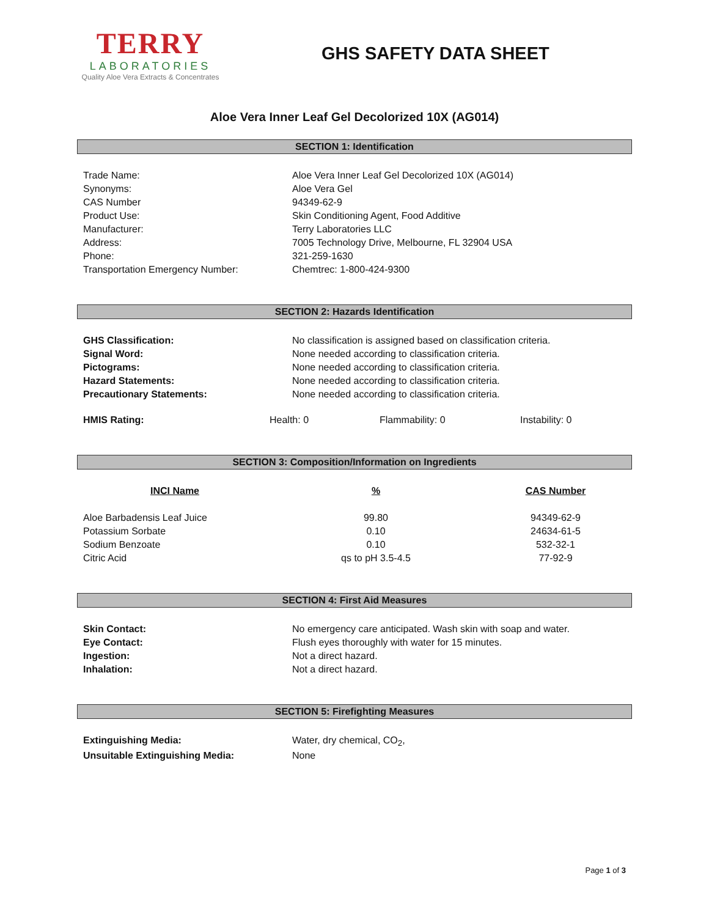TERRY
LABORATORIES
Quality Aloe Vera Extracts & Concentrates
GHS SAFETY DATA SHEET
Aloe Vera Inner Leaf Gel Decolorized 10X (AG014)
SECTION 1: Identification
| Trade Name: | Aloe Vera Inner Leaf Gel Decolorized 10X (AG014) |
| Synonyms: | Aloe Vera Gel |
| CAS Number | 94349-62-9 |
| Product Use: | Skin Conditioning Agent, Food Additive |
| Manufacturer: | Terry Laboratories LLC |
| Address: | 7005 Technology Drive, Melbourne, FL 32904 USA |
| Phone: | 321-259-1630 |
| Transportation Emergency Number: | Chemtrec: 1-800-424-9300 |
SECTION 2: Hazards Identification
| GHS Classification: | No classification is assigned based on classification criteria. |
| Signal Word: | None needed according to classification criteria. |
| Pictograms: | None needed according to classification criteria. |
| Hazard Statements: | None needed according to classification criteria. |
| Precautionary Statements: | None needed according to classification criteria. |
| HMIS Rating: | Health: 0 | Flammability: 0 | Instability: 0 |
SECTION 3: Composition/Information on Ingredients
| INCI Name | % | CAS Number |
| --- | --- | --- |
| Aloe Barbadensis Leaf Juice | 99.80 | 94349-62-9 |
| Potassium Sorbate | 0.10 | 24634-61-5 |
| Sodium Benzoate | 0.10 | 532-32-1 |
| Citric Acid | qs to pH 3.5-4.5 | 77-92-9 |
SECTION 4: First Aid Measures
| Skin Contact: | No emergency care anticipated. Wash skin with soap and water. |
| Eye Contact: | Flush eyes thoroughly with water for 15 minutes. |
| Ingestion: | Not a direct hazard. |
| Inhalation: | Not a direct hazard. |
SECTION 5: Firefighting Measures
| Extinguishing Media: | Water, dry chemical, CO<sub>2</sub>, |
| Unsuitable Extinguishing Media: | None |
Page 1 of 3